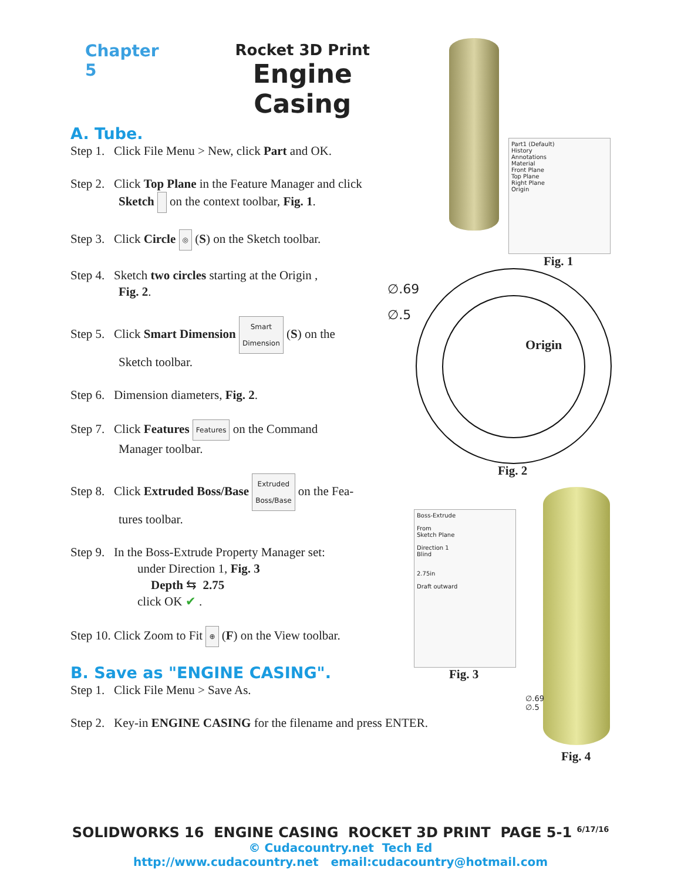Chapter 5 Rocket 3D Print
Engine Casing
A. Tube.
Step 1. Click File Menu > New, click Part and OK.
Step 2. Click Top Plane in the Feature Manager and click
Sketch on the context toolbar, Fig. 1.
Step 3. Click Circle ◎ (S) on the Sketch toolbar.
Step 4. Sketch two circles starting at the Origin ,
Fig. 2.
Step 5. Click Smart Dimension Smart
Dimension (S) on the
Sketch toolbar.
Step 6. Dimension diameters, Fig. 2.
Step 7. Click Features Features on the Command
Manager toolbar.
Step 8. Click Extruded Boss/Base Extruded
Boss/Base on the Fea-
tures toolbar.
Step 9. In the Boss-Extrude Property Manager set:
under Direction 1, Fig. 3
Depth ⇆ 2.75
click OK ✔ .
Step 10. Click Zoom to Fit ⊕ (F) on the View toolbar.
B. Save as "ENGINE CASING".
Step 1. Click File Menu > Save As.
Step 2. Key-in ENGINE CASING for the filename and press ENTER.
Part1 (Default)
History
Annotations
Material
Front Plane
Top Plane
Right Plane
Origin
Fig. 1
∅.69
∅.5
Origin
Fig. 2
Boss-Extrude
From
Sketch Plane
Direction 1
Blind
2.75in
Draft outward
Fig. 3
∅.69
∅.5
Fig. 4
SOLIDWORKS 16 ENGINE CASING ROCKET 3D PRINT PAGE 5-1 <sup>6/17/16</sup>
© Cudacountry.net Tech Ed
http://www.cudacountry.net email:cudacountry@hotmail.com